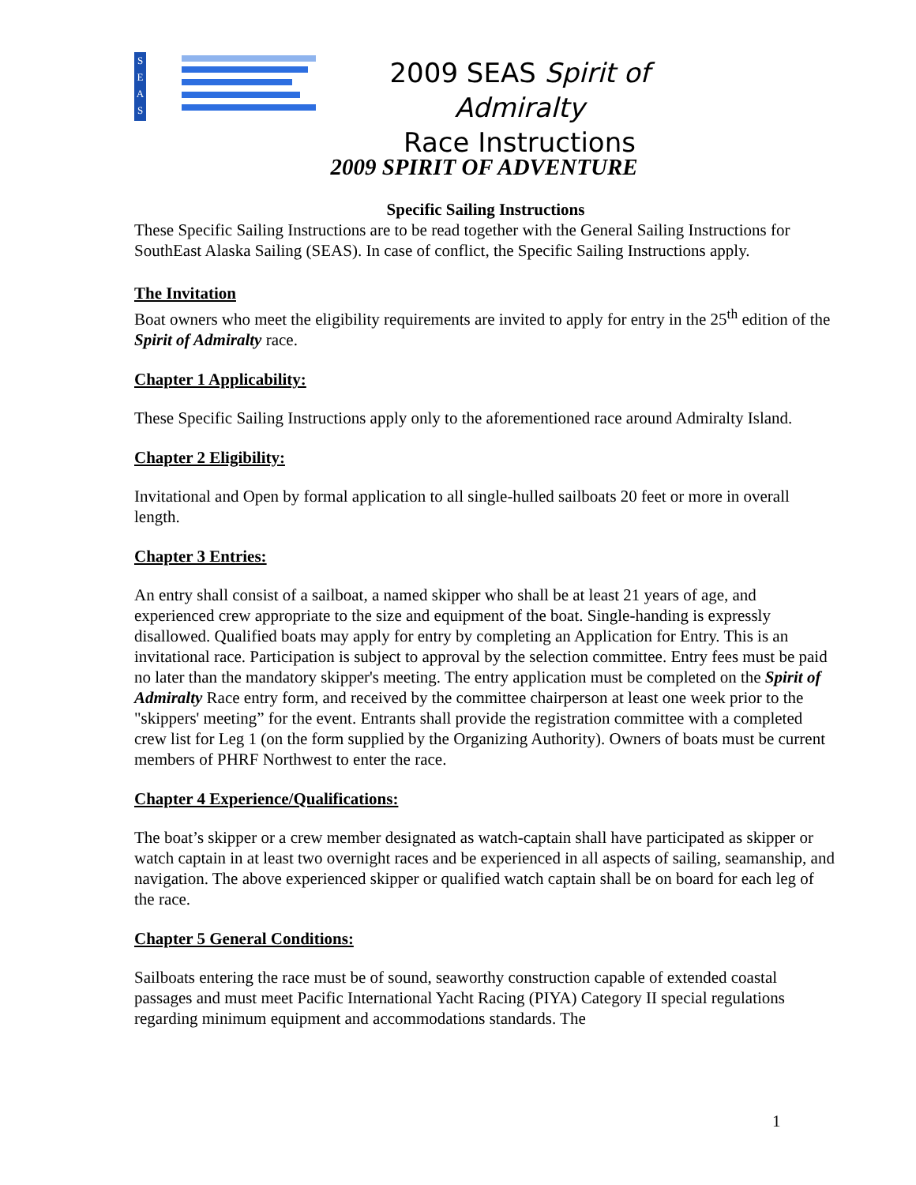S
E
A
S
2009 SEAS Spirit of Admiralty
Race Instructions
2009 SPIRIT OF ADVENTURE
Specific Sailing Instructions
These Specific Sailing Instructions are to be read together with the General Sailing Instructions for SouthEast Alaska Sailing (SEAS). In case of conflict, the Specific Sailing Instructions apply.
The Invitation
Boat owners who meet the eligibility requirements are invited to apply for entry in the 25<sup>th</sup> edition of the Spirit of Admiralty race.
Chapter 1 Applicability:
These Specific Sailing Instructions apply only to the aforementioned race around Admiralty Island.
Chapter 2 Eligibility:
Invitational and Open by formal application to all single-hulled sailboats 20 feet or more in overall length.
Chapter 3 Entries:
An entry shall consist of a sailboat, a named skipper who shall be at least 21 years of age, and experienced crew appropriate to the size and equipment of the boat. Single-handing is expressly disallowed. Qualified boats may apply for entry by completing an Application for Entry. This is an invitational race. Participation is subject to approval by the selection committee. Entry fees must be paid no later than the mandatory skipper's meeting. The entry application must be completed on the Spirit of Admiralty Race entry form, and received by the committee chairperson at least one week prior to the "skippers' meeting” for the event. Entrants shall provide the registration committee with a completed crew list for Leg 1 (on the form supplied by the Organizing Authority). Owners of boats must be current members of PHRF Northwest to enter the race.
Chapter 4 Experience/Qualifications:
The boat’s skipper or a crew member designated as watch-captain shall have participated as skipper or watch captain in at least two overnight races and be experienced in all aspects of sailing, seamanship, and navigation. The above experienced skipper or qualified watch captain shall be on board for each leg of the race.
Chapter 5 General Conditions:
Sailboats entering the race must be of sound, seaworthy construction capable of extended coastal passages and must meet Pacific International Yacht Racing (PIYA) Category II special regulations regarding minimum equipment and accommodations standards. The
1